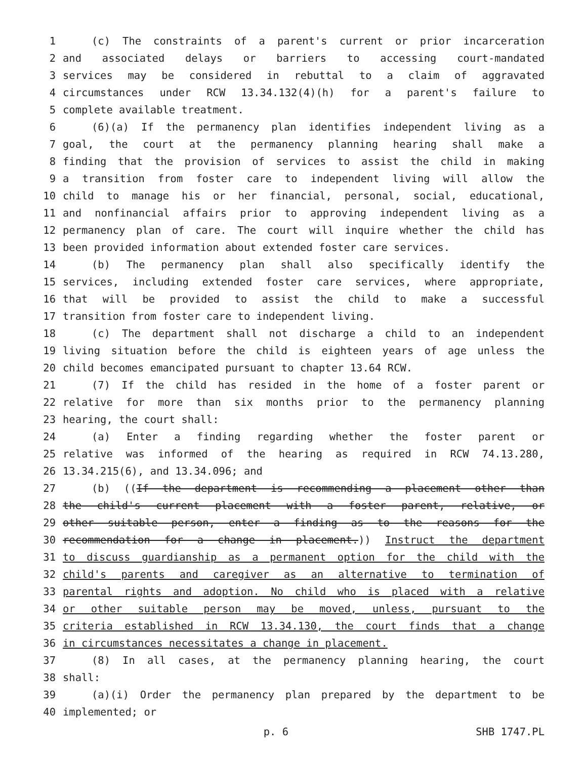1 (c) The constraints of a parent's current or prior incarceration
2 and associated delays or barriers to accessing court-mandated
3 services may be considered in rebuttal to a claim of aggravated
4 circumstances under RCW 13.34.132(4)(h) for a parent's failure to
5 complete available treatment.
6 (6)(a) If the permanency plan identifies independent living as a
7 goal, the court at the permanency planning hearing shall make a
8 finding that the provision of services to assist the child in making
9 a transition from foster care to independent living will allow the
10 child to manage his or her financial, personal, social, educational,
11 and nonfinancial affairs prior to approving independent living as a
12 permanency plan of care. The court will inquire whether the child has
13 been provided information about extended foster care services.
14 (b) The permanency plan shall also specifically identify the
15 services, including extended foster care services, where appropriate,
16 that will be provided to assist the child to make a successful
17 transition from foster care to independent living.
18 (c) The department shall not discharge a child to an independent
19 living situation before the child is eighteen years of age unless the
20 child becomes emancipated pursuant to chapter 13.64 RCW.
21 (7) If the child has resided in the home of a foster parent or
22 relative for more than six months prior to the permanency planning
23 hearing, the court shall:
24 (a) Enter a finding regarding whether the foster parent or
25 relative was informed of the hearing as required in RCW 74.13.280,
26 13.34.215(6), and 13.34.096; and
27 (b) ((If the department is recommending a placement other than
28 the child's current placement with a foster parent, relative, or
29 other suitable person, enter a finding as to the reasons for the
30 recommendation for a change in placement.)) Instruct the department
31 to discuss guardianship as a permanent option for the child with the
32 child's parents and caregiver as an alternative to termination of
33 parental rights and adoption. No child who is placed with a relative
34 or other suitable person may be moved, unless, pursuant to the
35 criteria established in RCW 13.34.130, the court finds that a change
36 in circumstances necessitates a change in placement.
37 (8) In all cases, at the permanency planning hearing, the court
38 shall:
39 (a)(i) Order the permanency plan prepared by the department to be
40 implemented; or
p. 6 SHB 1747.PL